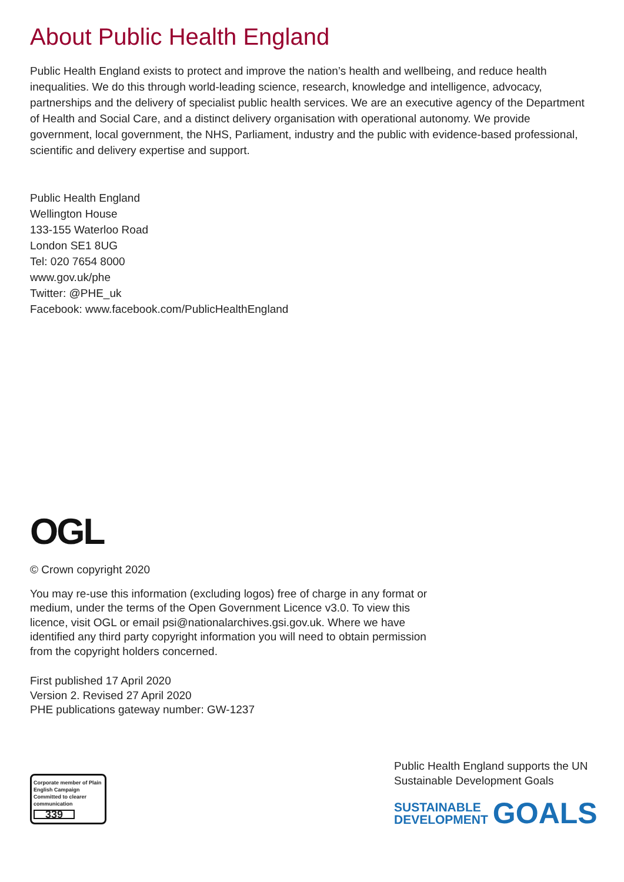About Public Health England
Public Health England exists to protect and improve the nation’s health and wellbeing, and reduce health inequalities. We do this through world-leading science, research, knowledge and intelligence, advocacy, partnerships and the delivery of specialist public health services. We are an executive agency of the Department of Health and Social Care, and a distinct delivery organisation with operational autonomy. We provide government, local government, the NHS, Parliament, industry and the public with evidence-based professional, scientific and delivery expertise and support.
Public Health England
Wellington House
133-155 Waterloo Road
London SE1 8UG
Tel: 020 7654 8000
www.gov.uk/phe
Twitter: @PHE_uk
Facebook: www.facebook.com/PublicHealthEngland
OGL
© Crown copyright 2020
You may re-use this information (excluding logos) free of charge in any format or medium, under the terms of the Open Government Licence v3.0. To view this licence, visit OGL or email psi@nationalarchives.gsi.gov.uk. Where we have identified any third party copyright information you will need to obtain permission from the copyright holders concerned.
First published 17 April 2020
Version 2. Revised 27 April 2020
PHE publications gateway number: GW-1237
Corporate member of Plain English Campaign
Committed to clearer communication
339
Public Health England supports the UN Sustainable Development Goals
SUSTAINABLE
DEVELOPMENT
GOALS